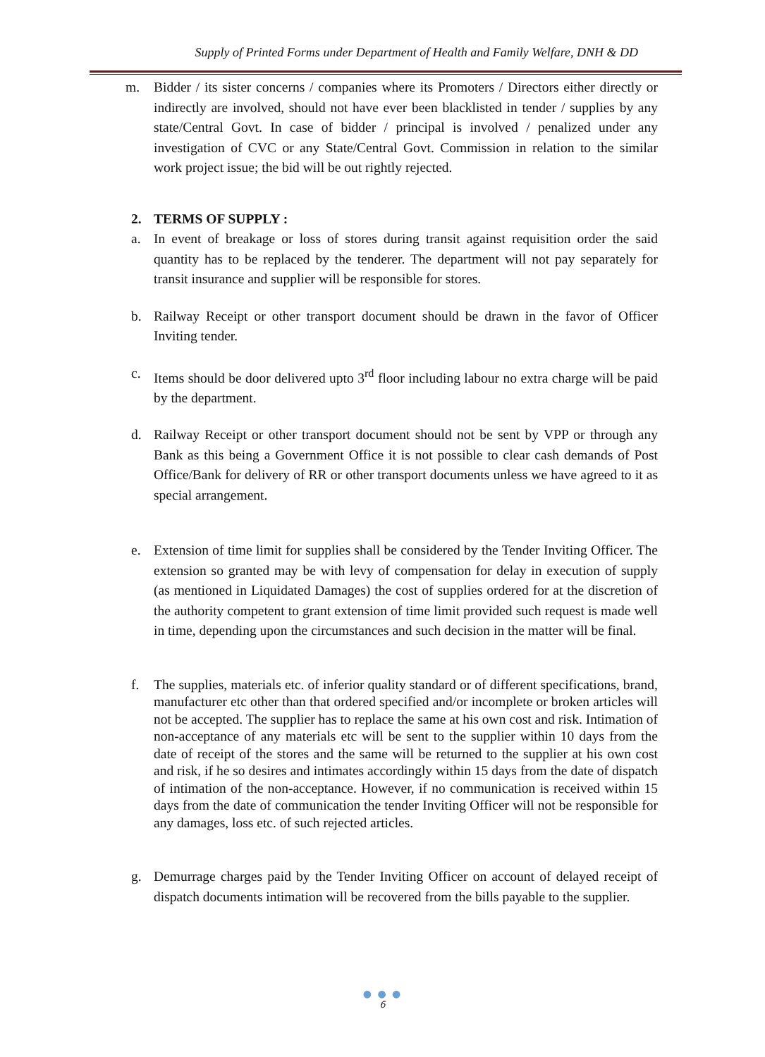Supply of Printed Forms under Department of Health and Family Welfare, DNH & DD
m. Bidder / its sister concerns / companies where its Promoters / Directors either directly or indirectly are involved, should not have ever been blacklisted in tender / supplies by any state/Central Govt. In case of bidder / principal is involved / penalized under any investigation of CVC or any State/Central Govt. Commission in relation to the similar work project issue; the bid will be out rightly rejected.
2. TERMS OF SUPPLY :
a. In event of breakage or loss of stores during transit against requisition order the said quantity has to be replaced by the tenderer. The department will not pay separately for transit insurance and supplier will be responsible for stores.
b. Railway Receipt or other transport document should be drawn in the favor of Officer Inviting tender.
c. Items should be door delivered upto 3<sup>rd</sup> floor including labour no extra charge will be paid by the department.
d. Railway Receipt or other transport document should not be sent by VPP or through any Bank as this being a Government Office it is not possible to clear cash demands of Post Office/Bank for delivery of RR or other transport documents unless we have agreed to it as special arrangement.
e. Extension of time limit for supplies shall be considered by the Tender Inviting Officer. The extension so granted may be with levy of compensation for delay in execution of supply (as mentioned in Liquidated Damages) the cost of supplies ordered for at the discretion of the authority competent to grant extension of time limit provided such request is made well in time, depending upon the circumstances and such decision in the matter will be final.
f. The supplies, materials etc. of inferior quality standard or of different specifications, brand, manufacturer etc other than that ordered specified and/or incomplete or broken articles will not be accepted. The supplier has to replace the same at his own cost and risk. Intimation of non-acceptance of any materials etc will be sent to the supplier within 10 days from the date of receipt of the stores and the same will be returned to the supplier at his own cost and risk, if he so desires and intimates accordingly within 15 days from the date of dispatch of intimation of the non-acceptance. However, if no communication is received within 15 days from the date of communication the tender Inviting Officer will not be responsible for any damages, loss etc. of such rejected articles.
g. Demurrage charges paid by the Tender Inviting Officer on account of delayed receipt of dispatch documents intimation will be recovered from the bills payable to the supplier.
● ● ●
6